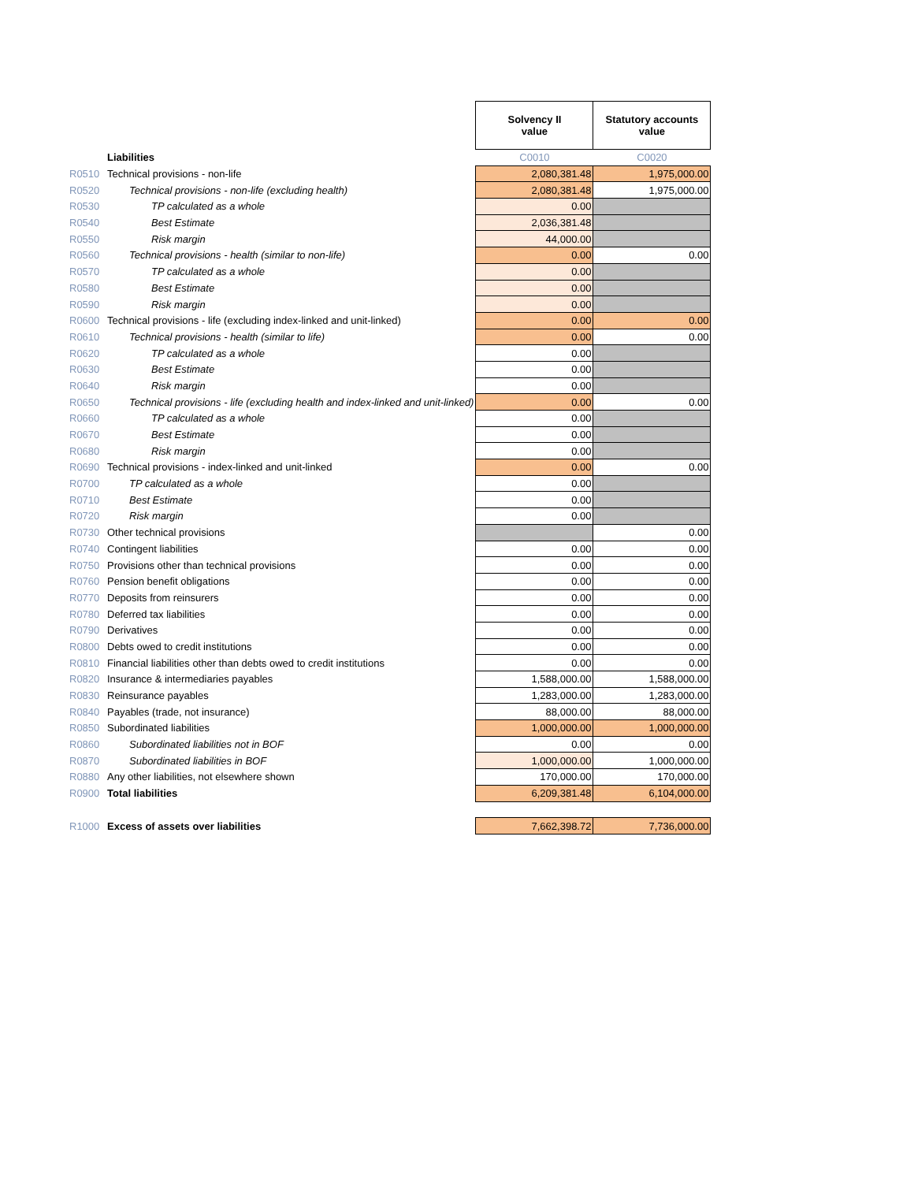| | | Solvency II value | Statutory accounts value |
| | Liabilities | C0010 | C0020 |
| R0510 | Technical provisions - non-life | 2,080,381.48 | 1,975,000.00 |
| R0520 | Technical provisions - non-life (excluding health) | 2,080,381.48 | 1,975,000.00 |
| R0530 | TP calculated as a whole | 0.00 | |
| R0540 | Best Estimate | 2,036,381.48 | |
| R0550 | Risk margin | 44,000.00 | |
| R0560 | Technical provisions - health (similar to non-life) | 0.00 | 0.00 |
| R0570 | TP calculated as a whole | 0.00 | |
| R0580 | Best Estimate | 0.00 | |
| R0590 | Risk margin | 0.00 | |
| R0600 | Technical provisions - life (excluding index-linked and unit-linked) | 0.00 | 0.00 |
| R0610 | Technical provisions - health (similar to life) | 0.00 | 0.00 |
| R0620 | TP calculated as a whole | 0.00 | |
| R0630 | Best Estimate | 0.00 | |
| R0640 | Risk margin | 0.00 | |
| R0650 | Technical provisions - life (excluding health and index-linked and unit-linked) | 0.00 | 0.00 |
| R0660 | TP calculated as a whole | 0.00 | |
| R0670 | Best Estimate | 0.00 | |
| R0680 | Risk margin | 0.00 | |
| R0690 | Technical provisions - index-linked and unit-linked | 0.00 | 0.00 |
| R0700 | TP calculated as a whole | 0.00 | |
| R0710 | Best Estimate | 0.00 | |
| R0720 | Risk margin | 0.00 | |
| R0730 | Other technical provisions | | 0.00 |
| R0740 | Contingent liabilities | 0.00 | 0.00 |
| R0750 | Provisions other than technical provisions | 0.00 | 0.00 |
| R0760 | Pension benefit obligations | 0.00 | 0.00 |
| R0770 | Deposits from reinsurers | 0.00 | 0.00 |
| R0780 | Deferred tax liabilities | 0.00 | 0.00 |
| R0790 | Derivatives | 0.00 | 0.00 |
| R0800 | Debts owed to credit institutions | 0.00 | 0.00 |
| R0810 | Financial liabilities other than debts owed to credit institutions | 0.00 | 0.00 |
| R0820 | Insurance & intermediaries payables | 1,588,000.00 | 1,588,000.00 |
| R0830 | Reinsurance payables | 1,283,000.00 | 1,283,000.00 |
| R0840 | Payables (trade, not insurance) | 88,000.00 | 88,000.00 |
| R0850 | Subordinated liabilities | 1,000,000.00 | 1,000,000.00 |
| R0860 | Subordinated liabilities not in BOF | 0.00 | 0.00 |
| R0870 | Subordinated liabilities in BOF | 1,000,000.00 | 1,000,000.00 |
| R0880 | Any other liabilities, not elsewhere shown | 170,000.00 | 170,000.00 |
| R0900 | Total liabilities | 6,209,381.48 | 6,104,000.00 |
| R1000 | Excess of assets over liabilities | 7,662,398.72 | 7,736,000.00 |